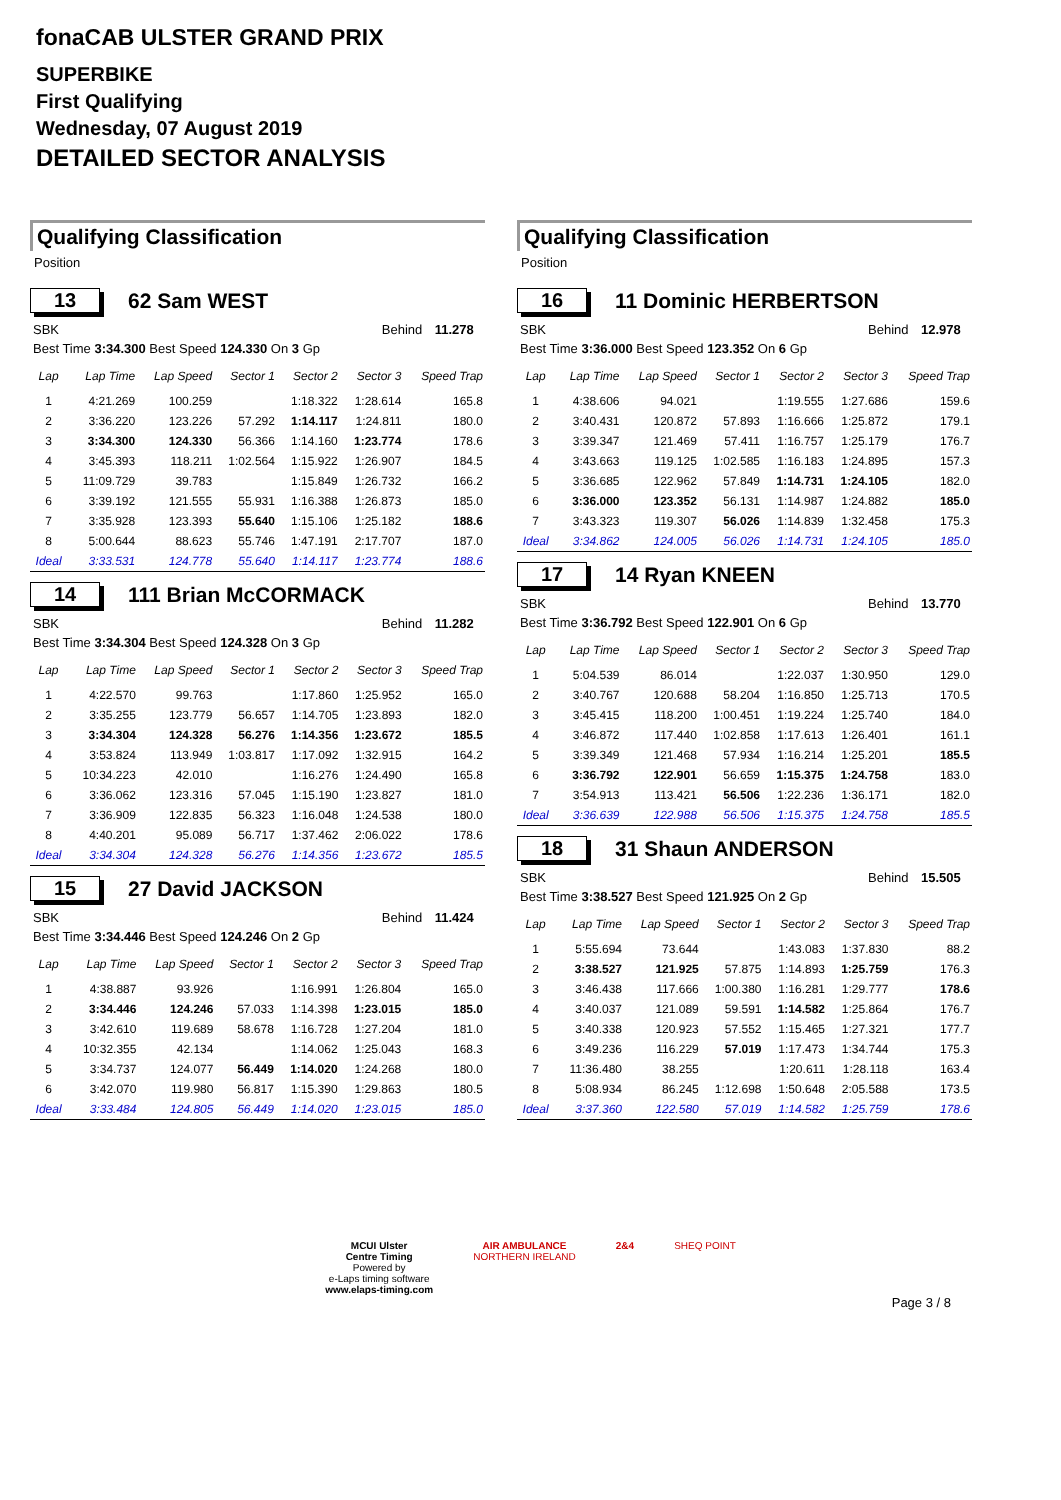fonaCAB ULSTER GRAND PRIX
SUPERBIKE
First Qualifying
Wednesday, 07 August 2019
DETAILED SECTOR ANALYSIS
Qualifying Classification
Position
13 62 Sam WEST
| SBK | Behind | 11.278 |
| Best Time 3:34.300 Best Speed 124.330 On 3 Gp | | |
| Lap | Lap Time | Lap Speed | Sector 1 | Sector 2 | Sector 3 | Speed Trap |
| --- | --- | --- | --- | --- | --- | --- |
| 1 | 4:21.269 | 100.259 | | 1:18.322 | 1:28.614 | 165.8 |
| 2 | 3:36.220 | 123.226 | 57.292 | 1:14.117 | 1:24.811 | 180.0 |
| 3 | 3:34.300 | 124.330 | 56.366 | 1:14.160 | 1:23.774 | 178.6 |
| 4 | 3:45.393 | 118.211 | 1:02.564 | 1:15.922 | 1:26.907 | 184.5 |
| 5 | 11:09.729 | 39.783 | | 1:15.849 | 1:26.732 | 166.2 |
| 6 | 3:39.192 | 121.555 | 55.931 | 1:16.388 | 1:26.873 | 185.0 |
| 7 | 3:35.928 | 123.393 | 55.640 | 1:15.106 | 1:25.182 | 188.6 |
| 8 | 5:00.644 | 88.623 | 55.746 | 1:47.191 | 2:17.707 | 187.0 |
| Ideal | 3:33.531 | 124.778 | 55.640 | 1:14.117 | 1:23.774 | 188.6 |
14 111 Brian McCORMACK
| SBK | Behind | 11.282 |
| Best Time 3:34.304 Best Speed 124.328 On 3 Gp | | |
| Lap | Lap Time | Lap Speed | Sector 1 | Sector 2 | Sector 3 | Speed Trap |
| --- | --- | --- | --- | --- | --- | --- |
| 1 | 4:22.570 | 99.763 | | 1:17.860 | 1:25.952 | 165.0 |
| 2 | 3:35.255 | 123.779 | 56.657 | 1:14.705 | 1:23.893 | 182.0 |
| 3 | 3:34.304 | 124.328 | 56.276 | 1:14.356 | 1:23.672 | 185.5 |
| 4 | 3:53.824 | 113.949 | 1:03.817 | 1:17.092 | 1:32.915 | 164.2 |
| 5 | 10:34.223 | 42.010 | | 1:16.276 | 1:24.490 | 165.8 |
| 6 | 3:36.062 | 123.316 | 57.045 | 1:15.190 | 1:23.827 | 181.0 |
| 7 | 3:36.909 | 122.835 | 56.323 | 1:16.048 | 1:24.538 | 180.0 |
| 8 | 4:40.201 | 95.089 | 56.717 | 1:37.462 | 2:06.022 | 178.6 |
| Ideal | 3:34.304 | 124.328 | 56.276 | 1:14.356 | 1:23.672 | 185.5 |
15 27 David JACKSON
| SBK | Behind | 11.424 |
| Best Time 3:34.446 Best Speed 124.246 On 2 Gp | | |
| Lap | Lap Time | Lap Speed | Sector 1 | Sector 2 | Sector 3 | Speed Trap |
| --- | --- | --- | --- | --- | --- | --- |
| 1 | 4:38.887 | 93.926 | | 1:16.991 | 1:26.804 | 165.0 |
| 2 | 3:34.446 | 124.246 | 57.033 | 1:14.398 | 1:23.015 | 185.0 |
| 3 | 3:42.610 | 119.689 | 58.678 | 1:16.728 | 1:27.204 | 181.0 |
| 4 | 10:32.355 | 42.134 | | 1:14.062 | 1:25.043 | 168.3 |
| 5 | 3:34.737 | 124.077 | 56.449 | 1:14.020 | 1:24.268 | 180.0 |
| 6 | 3:42.070 | 119.980 | 56.817 | 1:15.390 | 1:29.863 | 180.5 |
| Ideal | 3:33.484 | 124.805 | 56.449 | 1:14.020 | 1:23.015 | 185.0 |
Qualifying Classification
Position
16 11 Dominic HERBERTSON
| SBK | Behind | 12.978 |
| Best Time 3:36.000 Best Speed 123.352 On 6 Gp | | |
| Lap | Lap Time | Lap Speed | Sector 1 | Sector 2 | Sector 3 | Speed Trap |
| --- | --- | --- | --- | --- | --- | --- |
| 1 | 4:38.606 | 94.021 | | 1:19.555 | 1:27.686 | 159.6 |
| 2 | 3:40.431 | 120.872 | 57.893 | 1:16.666 | 1:25.872 | 179.1 |
| 3 | 3:39.347 | 121.469 | 57.411 | 1:16.757 | 1:25.179 | 176.7 |
| 4 | 3:43.663 | 119.125 | 1:02.585 | 1:16.183 | 1:24.895 | 157.3 |
| 5 | 3:36.685 | 122.962 | 57.849 | 1:14.731 | 1:24.105 | 182.0 |
| 6 | 3:36.000 | 123.352 | 56.131 | 1:14.987 | 1:24.882 | 185.0 |
| 7 | 3:43.323 | 119.307 | 56.026 | 1:14.839 | 1:32.458 | 175.3 |
| Ideal | 3:34.862 | 124.005 | 56.026 | 1:14.731 | 1:24.105 | 185.0 |
17 14 Ryan KNEEN
| SBK | Behind | 13.770 |
| Best Time 3:36.792 Best Speed 122.901 On 6 Gp | | |
| Lap | Lap Time | Lap Speed | Sector 1 | Sector 2 | Sector 3 | Speed Trap |
| --- | --- | --- | --- | --- | --- | --- |
| 1 | 5:04.539 | 86.014 | | 1:22.037 | 1:30.950 | 129.0 |
| 2 | 3:40.767 | 120.688 | 58.204 | 1:16.850 | 1:25.713 | 170.5 |
| 3 | 3:45.415 | 118.200 | 1:00.451 | 1:19.224 | 1:25.740 | 184.0 |
| 4 | 3:46.872 | 117.440 | 1:02.858 | 1:17.613 | 1:26.401 | 161.1 |
| 5 | 3:39.349 | 121.468 | 57.934 | 1:16.214 | 1:25.201 | 185.5 |
| 6 | 3:36.792 | 122.901 | 56.659 | 1:15.375 | 1:24.758 | 183.0 |
| 7 | 3:54.913 | 113.421 | 56.506 | 1:22.236 | 1:36.171 | 182.0 |
| Ideal | 3:36.639 | 122.988 | 56.506 | 1:15.375 | 1:24.758 | 185.5 |
18 31 Shaun ANDERSON
| SBK | Behind | 15.505 |
| Best Time 3:38.527 Best Speed 121.925 On 2 Gp | | |
| Lap | Lap Time | Lap Speed | Sector 1 | Sector 2 | Sector 3 | Speed Trap |
| --- | --- | --- | --- | --- | --- | --- |
| 1 | 5:55.694 | 73.644 | | 1:43.083 | 1:37.830 | 88.2 |
| 2 | 3:38.527 | 121.925 | 57.875 | 1:14.893 | 1:25.759 | 176.3 |
| 3 | 3:46.438 | 117.666 | 1:00.380 | 1:16.281 | 1:29.777 | 178.6 |
| 4 | 3:40.037 | 121.089 | 59.591 | 1:14.582 | 1:25.864 | 176.7 |
| 5 | 3:40.338 | 120.923 | 57.552 | 1:15.465 | 1:27.321 | 177.7 |
| 6 | 3:49.236 | 116.229 | 57.019 | 1:17.473 | 1:34.744 | 175.3 |
| 7 | 11:36.480 | 38.255 | | 1:20.611 | 1:28.118 | 163.4 |
| 8 | 5:08.934 | 86.245 | 1:12.698 | 1:50.648 | 2:05.588 | 173.5 |
| Ideal | 3:37.360 | 122.580 | 57.019 | 1:14.582 | 1:25.759 | 178.6 |
MCUI Ulster
Centre Timing
Powered by
e-Laps timing software
www.elaps-timing.com
AIR AMBULANCE
NORTHERN IRELAND
2&4 SHEQ POINT
Page 3 / 8